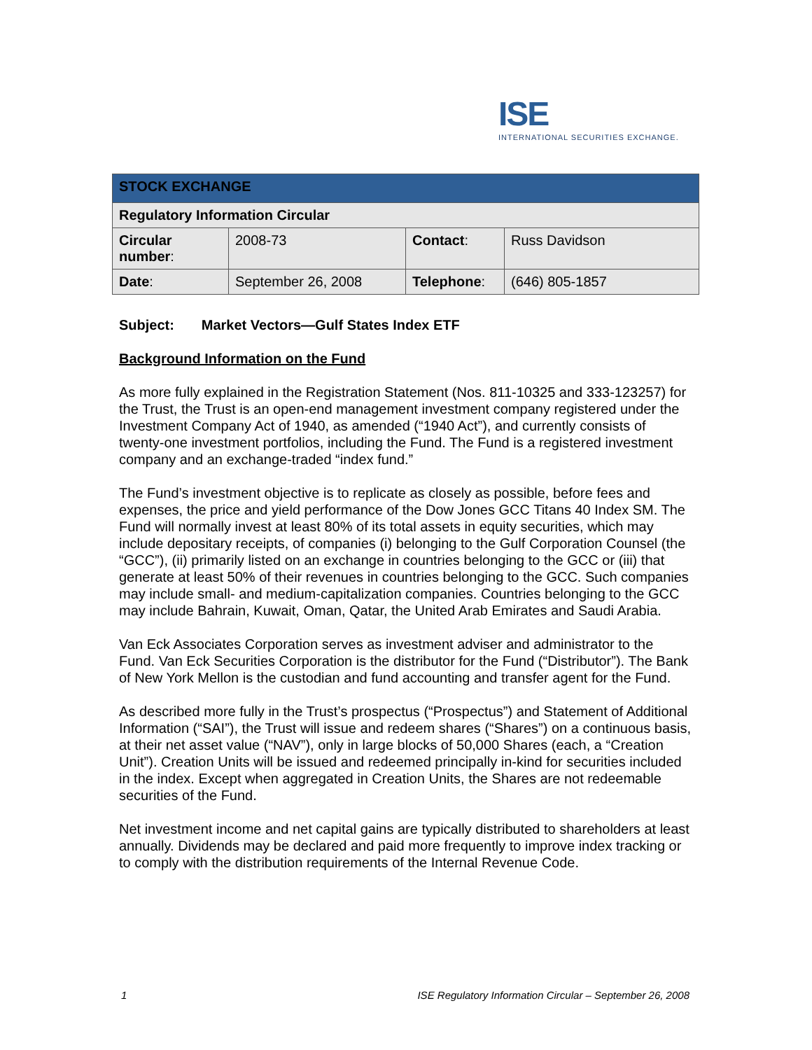ISE
INTERNATIONAL SECURITIES EXCHANGE.
| STOCK EXCHANGE | | | |
| --- | --- | --- | --- |
| Regulatory Information Circular | | | |
| Circular number : | 2008-73 | Contact : | Russ Davidson |
| Date : | September 26, 2008 | Telephone : | (646) 805-1857 |
Subject: Market Vectors—Gulf States Index ETF
Background Information on the Fund
As more fully explained in the Registration Statement (Nos. 811-10325 and 333-123257) for the Trust, the Trust is an open-end management investment company registered under the Investment Company Act of 1940, as amended (“1940 Act”), and currently consists of twenty-one investment portfolios, including the Fund. The Fund is a registered investment company and an exchange-traded “index fund.”
The Fund’s investment objective is to replicate as closely as possible, before fees and expenses, the price and yield performance of the Dow Jones GCC Titans 40 Index SM. The Fund will normally invest at least 80% of its total assets in equity securities, which may include depositary receipts, of companies (i) belonging to the Gulf Corporation Counsel (the “GCC”), (ii) primarily listed on an exchange in countries belonging to the GCC or (iii) that generate at least 50% of their revenues in countries belonging to the GCC. Such companies may include small- and medium-capitalization companies. Countries belonging to the GCC may include Bahrain, Kuwait, Oman, Qatar, the United Arab Emirates and Saudi Arabia.
Van Eck Associates Corporation serves as investment adviser and administrator to the Fund. Van Eck Securities Corporation is the distributor for the Fund (“Distributor”). The Bank of New York Mellon is the custodian and fund accounting and transfer agent for the Fund.
As described more fully in the Trust’s prospectus (“Prospectus”) and Statement of Additional Information (“SAI”), the Trust will issue and redeem shares (“Shares”) on a continuous basis, at their net asset value (“NAV”), only in large blocks of 50,000 Shares (each, a “Creation Unit”). Creation Units will be issued and redeemed principally in-kind for securities included in the index. Except when aggregated in Creation Units, the Shares are not redeemable securities of the Fund.
Net investment income and net capital gains are typically distributed to shareholders at least annually. Dividends may be declared and paid more frequently to improve index tracking or to comply with the distribution requirements of the Internal Revenue Code.
1 ISE Regulatory Information Circular – September 26, 2008